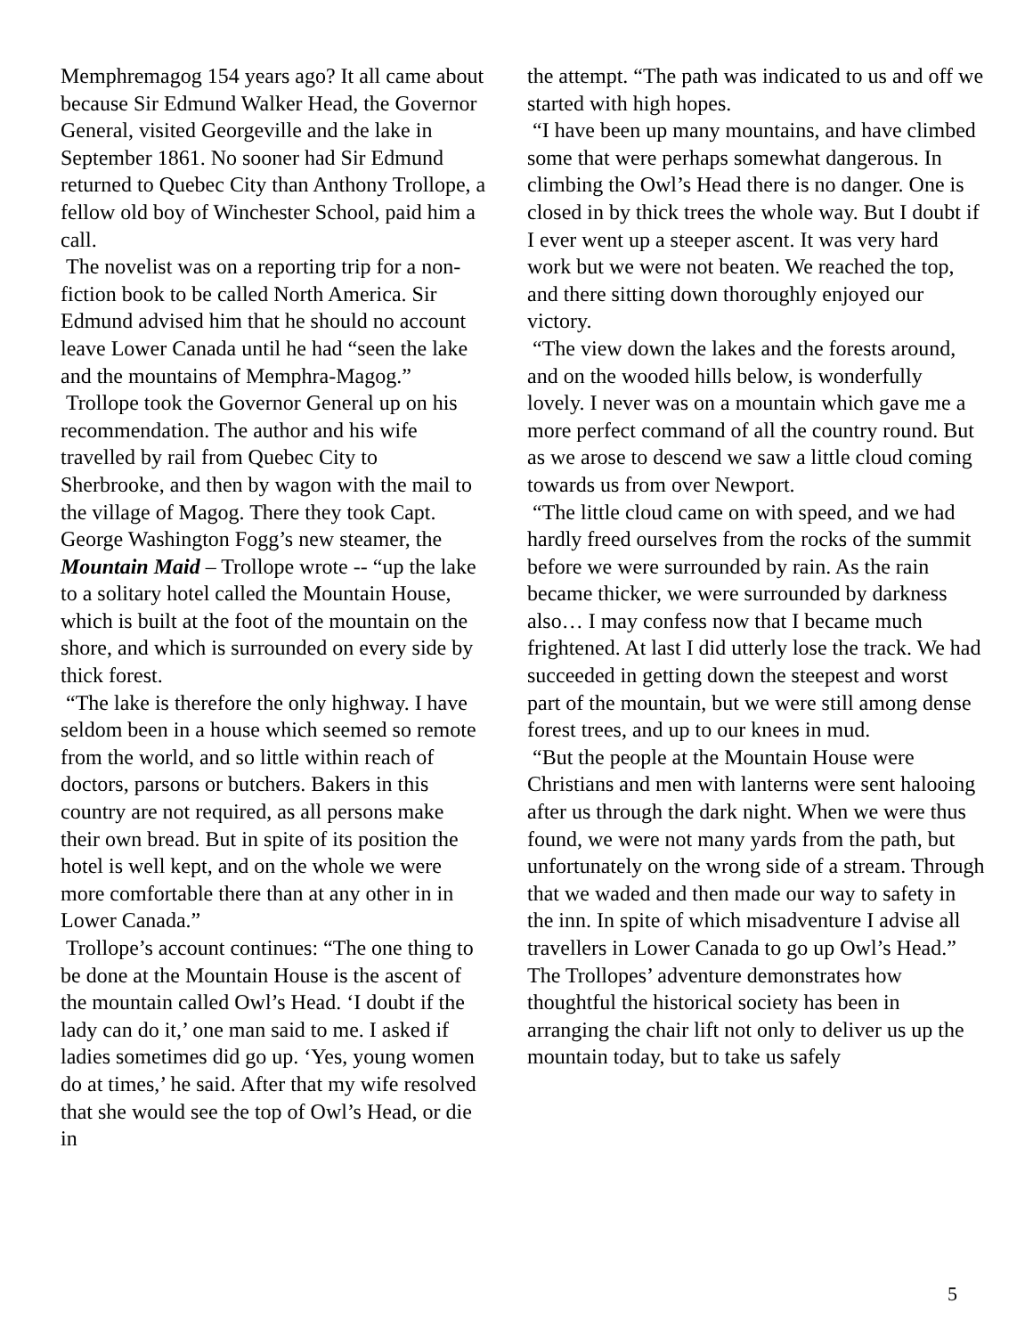Memphremagog 154 years ago? It all came about because Sir Edmund Walker Head, the Governor General, visited Georgeville and the lake in September 1861. No sooner had Sir Edmund returned to Quebec City than Anthony Trollope, a fellow old boy of Winchester School, paid him a call.
The novelist was on a reporting trip for a non-fiction book to be called North America. Sir Edmund advised him that he should no account leave Lower Canada until he had “seen the lake and the mountains of Memphra-Magog.”
Trollope took the Governor General up on his recommendation. The author and his wife travelled by rail from Quebec City to Sherbrooke, and then by wagon with the mail to the village of Magog. There they took Capt. George Washington Fogg’s new steamer, the Mountain Maid – Trollope wrote -- “up the lake to a solitary hotel called the Mountain House, which is built at the foot of the mountain on the shore, and which is surrounded on every side by thick forest.
“The lake is therefore the only highway. I have seldom been in a house which seemed so remote from the world, and so little within reach of doctors, parsons or butchers. Bakers in this country are not required, as all persons make their own bread. But in spite of its position the hotel is well kept, and on the whole we were more comfortable there than at any other in in Lower Canada.”
Trollope’s account continues: “The one thing to be done at the Mountain House is the ascent of the mountain called Owl’s Head. ‘I doubt if the lady can do it,’ one man said to me. I asked if ladies sometimes did go up. ‘Yes, young women do at times,’ he said. After that my wife resolved that she would see the top of Owl’s Head, or die in
the attempt. “The path was indicated to us and off we started with high hopes.
“I have been up many mountains, and have climbed some that were perhaps somewhat dangerous. In climbing the Owl’s Head there is no danger. One is closed in by thick trees the whole way. But I doubt if I ever went up a steeper ascent. It was very hard work but we were not beaten. We reached the top, and there sitting down thoroughly enjoyed our victory.
“The view down the lakes and the forests around, and on the wooded hills below, is wonderfully lovely. I never was on a mountain which gave me a more perfect command of all the country round. But as we arose to descend we saw a little cloud coming towards us from over Newport.
“The little cloud came on with speed, and we had hardly freed ourselves from the rocks of the summit before we were surrounded by rain. As the rain became thicker, we were surrounded by darkness also… I may confess now that I became much frightened. At last I did utterly lose the track. We had succeeded in getting down the steepest and worst part of the mountain, but we were still among dense forest trees, and up to our knees in mud.
“But the people at the Mountain House were Christians and men with lanterns were sent halooing after us through the dark night. When we were thus found, we were not many yards from the path, but unfortunately on the wrong side of a stream. Through that we waded and then made our way to safety in the inn. In spite of which misadventure I advise all travellers in Lower Canada to go up Owl’s Head.”
The Trollopes’ adventure demonstrates how thoughtful the historical society has been in arranging the chair lift not only to deliver us up the mountain today, but to take us safely
5